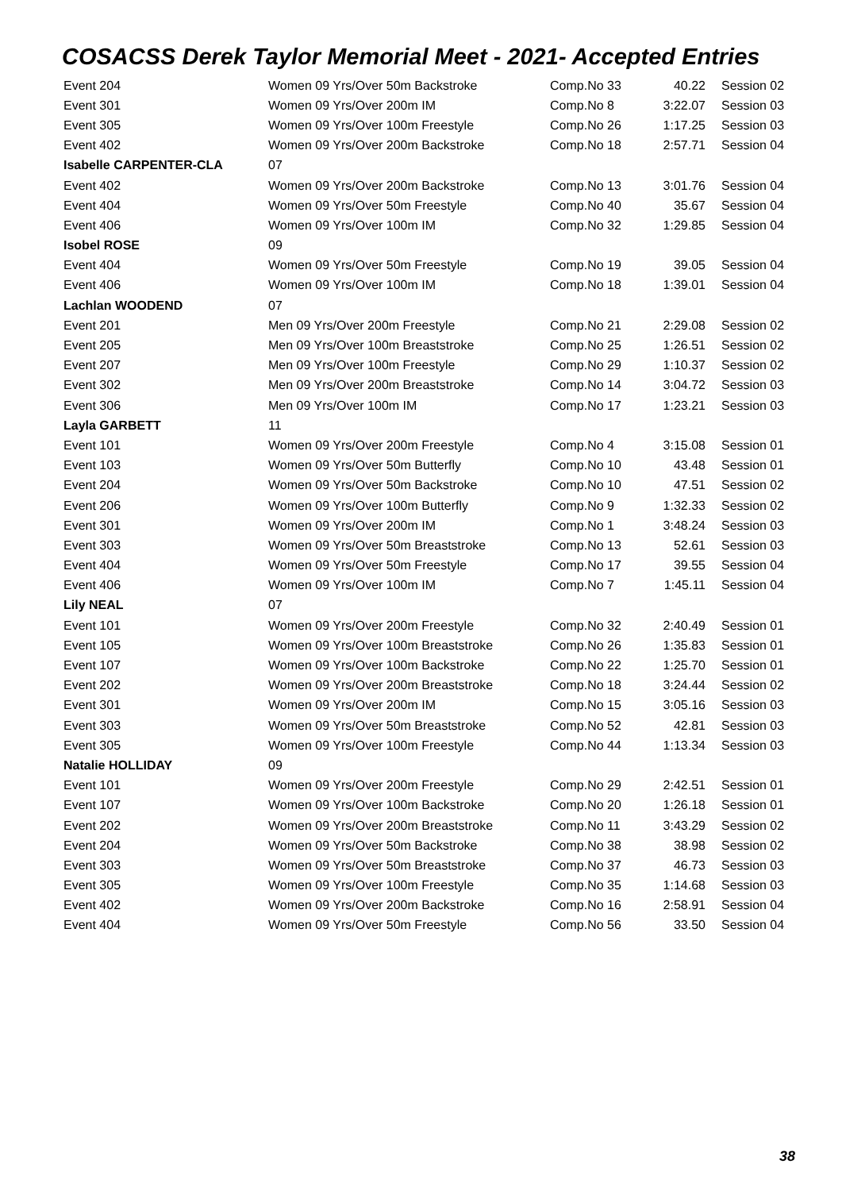COSACSS Derek Taylor Memorial Meet - 2021- Accepted Entries
| Event 204 | Women 09 Yrs/Over 50m Backstroke | Comp.No 33 | 40.22 | Session 02 |
| Event 301 | Women 09 Yrs/Over 200m IM | Comp.No 8 | 3:22.07 | Session 03 |
| Event 305 | Women 09 Yrs/Over 100m Freestyle | Comp.No 26 | 1:17.25 | Session 03 |
| Event 402 | Women 09 Yrs/Over 200m Backstroke | Comp.No 18 | 2:57.71 | Session 04 |
| Isabelle CARPENTER-CLA | 07 | | | |
| Event 402 | Women 09 Yrs/Over 200m Backstroke | Comp.No 13 | 3:01.76 | Session 04 |
| Event 404 | Women 09 Yrs/Over 50m Freestyle | Comp.No 40 | 35.67 | Session 04 |
| Event 406 | Women 09 Yrs/Over 100m IM | Comp.No 32 | 1:29.85 | Session 04 |
| Isobel ROSE | 09 | | | |
| Event 404 | Women 09 Yrs/Over 50m Freestyle | Comp.No 19 | 39.05 | Session 04 |
| Event 406 | Women 09 Yrs/Over 100m IM | Comp.No 18 | 1:39.01 | Session 04 |
| Lachlan WOODEND | 07 | | | |
| Event 201 | Men 09 Yrs/Over 200m Freestyle | Comp.No 21 | 2:29.08 | Session 02 |
| Event 205 | Men 09 Yrs/Over 100m Breaststroke | Comp.No 25 | 1:26.51 | Session 02 |
| Event 207 | Men 09 Yrs/Over 100m Freestyle | Comp.No 29 | 1:10.37 | Session 02 |
| Event 302 | Men 09 Yrs/Over 200m Breaststroke | Comp.No 14 | 3:04.72 | Session 03 |
| Event 306 | Men 09 Yrs/Over 100m IM | Comp.No 17 | 1:23.21 | Session 03 |
| Layla GARBETT | 11 | | | |
| Event 101 | Women 09 Yrs/Over 200m Freestyle | Comp.No 4 | 3:15.08 | Session 01 |
| Event 103 | Women 09 Yrs/Over 50m Butterfly | Comp.No 10 | 43.48 | Session 01 |
| Event 204 | Women 09 Yrs/Over 50m Backstroke | Comp.No 10 | 47.51 | Session 02 |
| Event 206 | Women 09 Yrs/Over 100m Butterfly | Comp.No 9 | 1:32.33 | Session 02 |
| Event 301 | Women 09 Yrs/Over 200m IM | Comp.No 1 | 3:48.24 | Session 03 |
| Event 303 | Women 09 Yrs/Over 50m Breaststroke | Comp.No 13 | 52.61 | Session 03 |
| Event 404 | Women 09 Yrs/Over 50m Freestyle | Comp.No 17 | 39.55 | Session 04 |
| Event 406 | Women 09 Yrs/Over 100m IM | Comp.No 7 | 1:45.11 | Session 04 |
| Lily NEAL | 07 | | | |
| Event 101 | Women 09 Yrs/Over 200m Freestyle | Comp.No 32 | 2:40.49 | Session 01 |
| Event 105 | Women 09 Yrs/Over 100m Breaststroke | Comp.No 26 | 1:35.83 | Session 01 |
| Event 107 | Women 09 Yrs/Over 100m Backstroke | Comp.No 22 | 1:25.70 | Session 01 |
| Event 202 | Women 09 Yrs/Over 200m Breaststroke | Comp.No 18 | 3:24.44 | Session 02 |
| Event 301 | Women 09 Yrs/Over 200m IM | Comp.No 15 | 3:05.16 | Session 03 |
| Event 303 | Women 09 Yrs/Over 50m Breaststroke | Comp.No 52 | 42.81 | Session 03 |
| Event 305 | Women 09 Yrs/Over 100m Freestyle | Comp.No 44 | 1:13.34 | Session 03 |
| Natalie HOLLIDAY | 09 | | | |
| Event 101 | Women 09 Yrs/Over 200m Freestyle | Comp.No 29 | 2:42.51 | Session 01 |
| Event 107 | Women 09 Yrs/Over 100m Backstroke | Comp.No 20 | 1:26.18 | Session 01 |
| Event 202 | Women 09 Yrs/Over 200m Breaststroke | Comp.No 11 | 3:43.29 | Session 02 |
| Event 204 | Women 09 Yrs/Over 50m Backstroke | Comp.No 38 | 38.98 | Session 02 |
| Event 303 | Women 09 Yrs/Over 50m Breaststroke | Comp.No 37 | 46.73 | Session 03 |
| Event 305 | Women 09 Yrs/Over 100m Freestyle | Comp.No 35 | 1:14.68 | Session 03 |
| Event 402 | Women 09 Yrs/Over 200m Backstroke | Comp.No 16 | 2:58.91 | Session 04 |
| Event 404 | Women 09 Yrs/Over 50m Freestyle | Comp.No 56 | 33.50 | Session 04 |
38